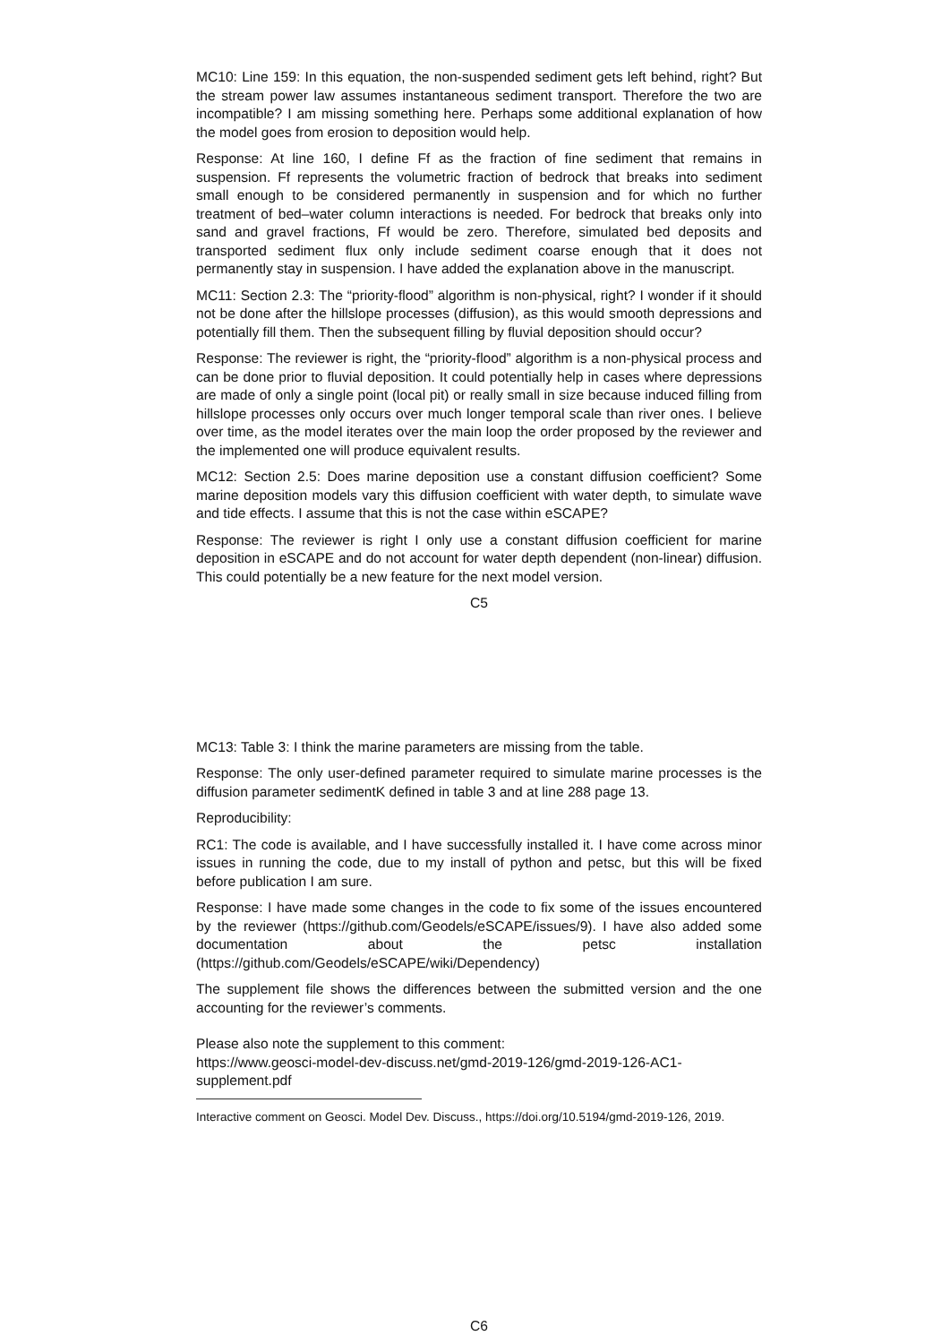MC10: Line 159: In this equation, the non-suspended sediment gets left behind, right? But the stream power law assumes instantaneous sediment transport. Therefore the two are incompatible? I am missing something here. Perhaps some additional explanation of how the model goes from erosion to deposition would help.
Response: At line 160, I define Ff as the fraction of fine sediment that remains in suspension. Ff represents the volumetric fraction of bedrock that breaks into sediment small enough to be considered permanently in suspension and for which no further treatment of bed–water column interactions is needed. For bedrock that breaks only into sand and gravel fractions, Ff would be zero. Therefore, simulated bed deposits and transported sediment flux only include sediment coarse enough that it does not permanently stay in suspension. I have added the explanation above in the manuscript.
MC11: Section 2.3: The “priority-flood” algorithm is non-physical, right? I wonder if it should not be done after the hillslope processes (diffusion), as this would smooth depressions and potentially fill them. Then the subsequent filling by fluvial deposition should occur?
Response: The reviewer is right, the “priority-flood” algorithm is a non-physical process and can be done prior to fluvial deposition. It could potentially help in cases where depressions are made of only a single point (local pit) or really small in size because induced filling from hillslope processes only occurs over much longer temporal scale than river ones. I believe over time, as the model iterates over the main loop the order proposed by the reviewer and the implemented one will produce equivalent results.
MC12: Section 2.5: Does marine deposition use a constant diffusion coefficient? Some marine deposition models vary this diffusion coefficient with water depth, to simulate wave and tide effects. I assume that this is not the case within eSCAPE?
Response: The reviewer is right I only use a constant diffusion coefficient for marine deposition in eSCAPE and do not account for water depth dependent (non-linear) diffusion. This could potentially be a new feature for the next model version.
C5
MC13: Table 3: I think the marine parameters are missing from the table.
Response: The only user-defined parameter required to simulate marine processes is the diffusion parameter sedimentK defined in table 3 and at line 288 page 13.
Reproducibility:
RC1: The code is available, and I have successfully installed it. I have come across minor issues in running the code, due to my install of python and petsc, but this will be fixed before publication I am sure.
Response: I have made some changes in the code to fix some of the issues encountered by the reviewer (https://github.com/Geodels/eSCAPE/issues/9). I have also added some documentation about the petsc installation (https://github.com/Geodels/eSCAPE/wiki/Dependency)
The supplement file shows the differences between the submitted version and the one accounting for the reviewer’s comments.
Please also note the supplement to this comment:
https://www.geosci-model-dev-discuss.net/gmd-2019-126/gmd-2019-126-AC1-supplement.pdf
Interactive comment on Geosci. Model Dev. Discuss., https://doi.org/10.5194/gmd-2019-126, 2019.
C6